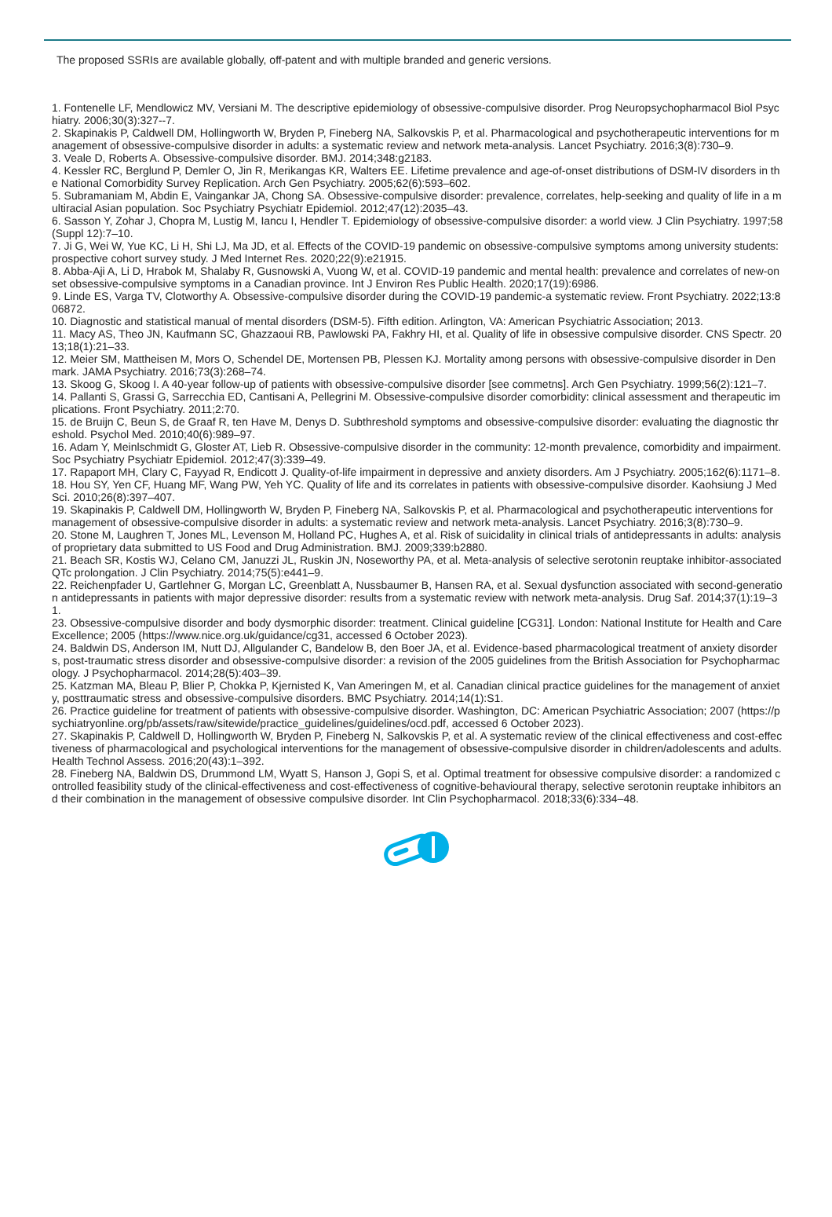The proposed SSRIs are available globally, off-patent and with multiple branded and generic versions.
1. Fontenelle LF, Mendlowicz MV, Versiani M. The descriptive epidemiology of obsessive-compulsive disorder. Prog Neuropsychopharmacol Biol Psychiatry. 2006;30(3):327--7.
2. Skapinakis P, Caldwell DM, Hollingworth W, Bryden P, Fineberg NA, Salkovskis P, et al. Pharmacological and psychotherapeutic interventions for management of obsessive-compulsive disorder in adults: a systematic review and network meta-analysis. Lancet Psychiatry. 2016;3(8):730–9.
3. Veale D, Roberts A. Obsessive-compulsive disorder. BMJ. 2014;348:g2183.
4. Kessler RC, Berglund P, Demler O, Jin R, Merikangas KR, Walters EE. Lifetime prevalence and age-of-onset distributions of DSM-IV disorders in the National Comorbidity Survey Replication. Arch Gen Psychiatry. 2005;62(6):593–602.
5. Subramaniam M, Abdin E, Vaingankar JA, Chong SA. Obsessive-compulsive disorder: prevalence, correlates, help-seeking and quality of life in a multiracial Asian population. Soc Psychiatry Psychiatr Epidemiol. 2012;47(12):2035–43.
6. Sasson Y, Zohar J, Chopra M, Lustig M, Iancu I, Hendler T. Epidemiology of obsessive-compulsive disorder: a world view. J Clin Psychiatry. 1997;58(Suppl 12):7–10.
7. Ji G, Wei W, Yue KC, Li H, Shi LJ, Ma JD, et al. Effects of the COVID-19 pandemic on obsessive-compulsive symptoms among university students: prospective cohort survey study. J Med Internet Res. 2020;22(9):e21915.
8. Abba-Aji A, Li D, Hrabok M, Shalaby R, Gusnowski A, Vuong W, et al. COVID-19 pandemic and mental health: prevalence and correlates of new-onset obsessive-compulsive symptoms in a Canadian province. Int J Environ Res Public Health. 2020;17(19):6986.
9. Linde ES, Varga TV, Clotworthy A. Obsessive-compulsive disorder during the COVID-19 pandemic-a systematic review. Front Psychiatry. 2022;13:806872.
10. Diagnostic and statistical manual of mental disorders (DSM-5). Fifth edition. Arlington, VA: American Psychiatric Association; 2013.
11. Macy AS, Theo JN, Kaufmann SC, Ghazzaoui RB, Pawlowski PA, Fakhry HI, et al. Quality of life in obsessive compulsive disorder. CNS Spectr. 2013;18(1):21–33.
12. Meier SM, Mattheisen M, Mors O, Schendel DE, Mortensen PB, Plessen KJ. Mortality among persons with obsessive-compulsive disorder in Denmark. JAMA Psychiatry. 2016;73(3):268–74.
13. Skoog G, Skoog I. A 40-year follow-up of patients with obsessive-compulsive disorder [see commetns]. Arch Gen Psychiatry. 1999;56(2):121–7.
14. Pallanti S, Grassi G, Sarrecchia ED, Cantisani A, Pellegrini M. Obsessive-compulsive disorder comorbidity: clinical assessment and therapeutic implications. Front Psychiatry. 2011;2:70.
15. de Bruijn C, Beun S, de Graaf R, ten Have M, Denys D. Subthreshold symptoms and obsessive-compulsive disorder: evaluating the diagnostic threshold. Psychol Med. 2010;40(6):989–97.
16. Adam Y, Meinlschmidt G, Gloster AT, Lieb R. Obsessive-compulsive disorder in the community: 12-month prevalence, comorbidity and impairment. Soc Psychiatry Psychiatr Epidemiol. 2012;47(3):339–49.
17. Rapaport MH, Clary C, Fayyad R, Endicott J. Quality-of-life impairment in depressive and anxiety disorders. Am J Psychiatry. 2005;162(6):1171–8.
18. Hou SY, Yen CF, Huang MF, Wang PW, Yeh YC. Quality of life and its correlates in patients with obsessive-compulsive disorder. Kaohsiung J Med Sci. 2010;26(8):397–407.
19. Skapinakis P, Caldwell DM, Hollingworth W, Bryden P, Fineberg NA, Salkovskis P, et al. Pharmacological and psychotherapeutic interventions for management of obsessive-compulsive disorder in adults: a systematic review and network meta-analysis. Lancet Psychiatry. 2016;3(8):730–9.
20. Stone M, Laughren T, Jones ML, Levenson M, Holland PC, Hughes A, et al. Risk of suicidality in clinical trials of antidepressants in adults: analysis of proprietary data submitted to US Food and Drug Administration. BMJ. 2009;339:b2880.
21. Beach SR, Kostis WJ, Celano CM, Januzzi JL, Ruskin JN, Noseworthy PA, et al. Meta-analysis of selective serotonin reuptake inhibitor-associated QTc prolongation. J Clin Psychiatry. 2014;75(5):e441–9.
22. Reichenpfader U, Gartlehner G, Morgan LC, Greenblatt A, Nussbaumer B, Hansen RA, et al. Sexual dysfunction associated with second-generation antidepressants in patients with major depressive disorder: results from a systematic review with network meta-analysis. Drug Saf. 2014;37(1):19–31.
23. Obsessive-compulsive disorder and body dysmorphic disorder: treatment. Clinical guideline [CG31]. London: National Institute for Health and Care Excellence; 2005 (https://www.nice.org.uk/guidance/cg31, accessed 6 October 2023).
24. Baldwin DS, Anderson IM, Nutt DJ, Allgulander C, Bandelow B, den Boer JA, et al. Evidence-based pharmacological treatment of anxiety disorders, post-traumatic stress disorder and obsessive-compulsive disorder: a revision of the 2005 guidelines from the British Association for Psychopharmacology. J Psychopharmacol. 2014;28(5):403–39.
25. Katzman MA, Bleau P, Blier P, Chokka P, Kjernisted K, Van Ameringen M, et al. Canadian clinical practice guidelines for the management of anxiety, posttraumatic stress and obsessive-compulsive disorders. BMC Psychiatry. 2014;14(1):S1.
26. Practice guideline for treatment of patients with obsessive-compulsive disorder. Washington, DC: American Psychiatric Association; 2007 (https://psychiatryonline.org/pb/assets/raw/sitewide/practice_guidelines/guidelines/ocd.pdf, accessed 6 October 2023).
27. Skapinakis P, Caldwell D, Hollingworth W, Bryden P, Fineberg N, Salkovskis P, et al. A systematic review of the clinical effectiveness and cost-effectiveness of pharmacological and psychological interventions for the management of obsessive-compulsive disorder in children/adolescents and adults. Health Technol Assess. 2016;20(43):1–392.
28. Fineberg NA, Baldwin DS, Drummond LM, Wyatt S, Hanson J, Gopi S, et al. Optimal treatment for obsessive compulsive disorder: a randomized controlled feasibility study of the clinical-effectiveness and cost-effectiveness of cognitive-behavioural therapy, selective serotonin reuptake inhibitors and their combination in the management of obsessive compulsive disorder. Int Clin Psychopharmacol. 2018;33(6):334–48.